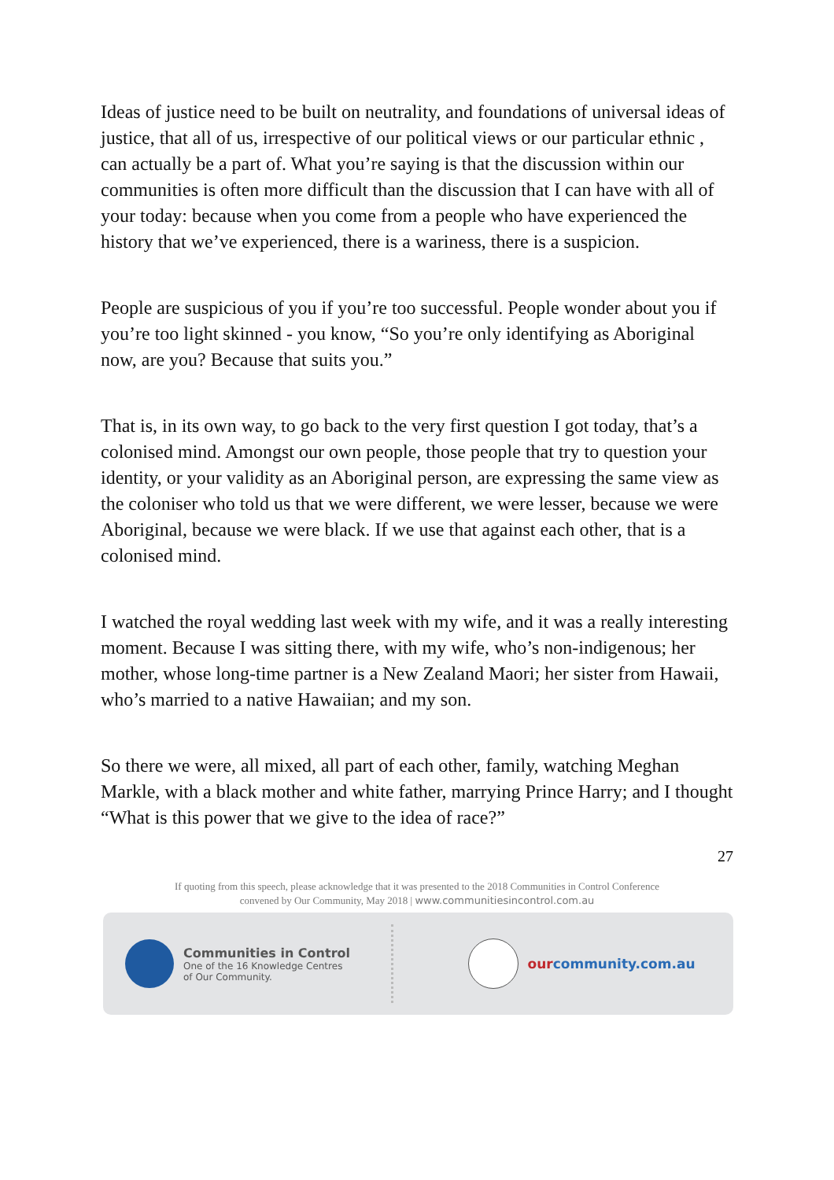Ideas of justice need to be built on neutrality, and foundations of universal ideas of justice, that all of us, irrespective of our political views or our particular ethnic , can actually be a part of. What you’re saying is that the discussion within our communities is often more difficult than the discussion that I can have with all of your today: because when you come from a people who have experienced the history that we’ve experienced, there is a wariness, there is a suspicion.
People are suspicious of you if you’re too successful. People wonder about you if you’re too light skinned - you know, “So you’re only identifying as Aboriginal now, are you? Because that suits you.”
That is, in its own way, to go back to the very first question I got today, that’s a colonised mind. Amongst our own people, those people that try to question your identity, or your validity as an Aboriginal person, are expressing the same view as the coloniser who told us that we were different, we were lesser, because we were Aboriginal, because we were black. If we use that against each other, that is a colonised mind.
I watched the royal wedding last week with my wife, and it was a really interesting moment. Because I was sitting there, with my wife, who’s non-indigenous; her mother, whose long-time partner is a New Zealand Maori; her sister from Hawaii, who’s married to a native Hawaiian; and my son.
So there we were, all mixed, all part of each other, family, watching Meghan Markle, with a black mother and white father, marrying Prince Harry; and I thought “What is this power that we give to the idea of race?”
27
If quoting from this speech, please acknowledge that it was presented to the 2018 Communities in Control Conference
convened by Our Community, May 2018 | www.communitiesincontrol.com.au
Communities in Control
One of the 16 Knowledge Centres
of Our Community.
ourcommunity.com.au